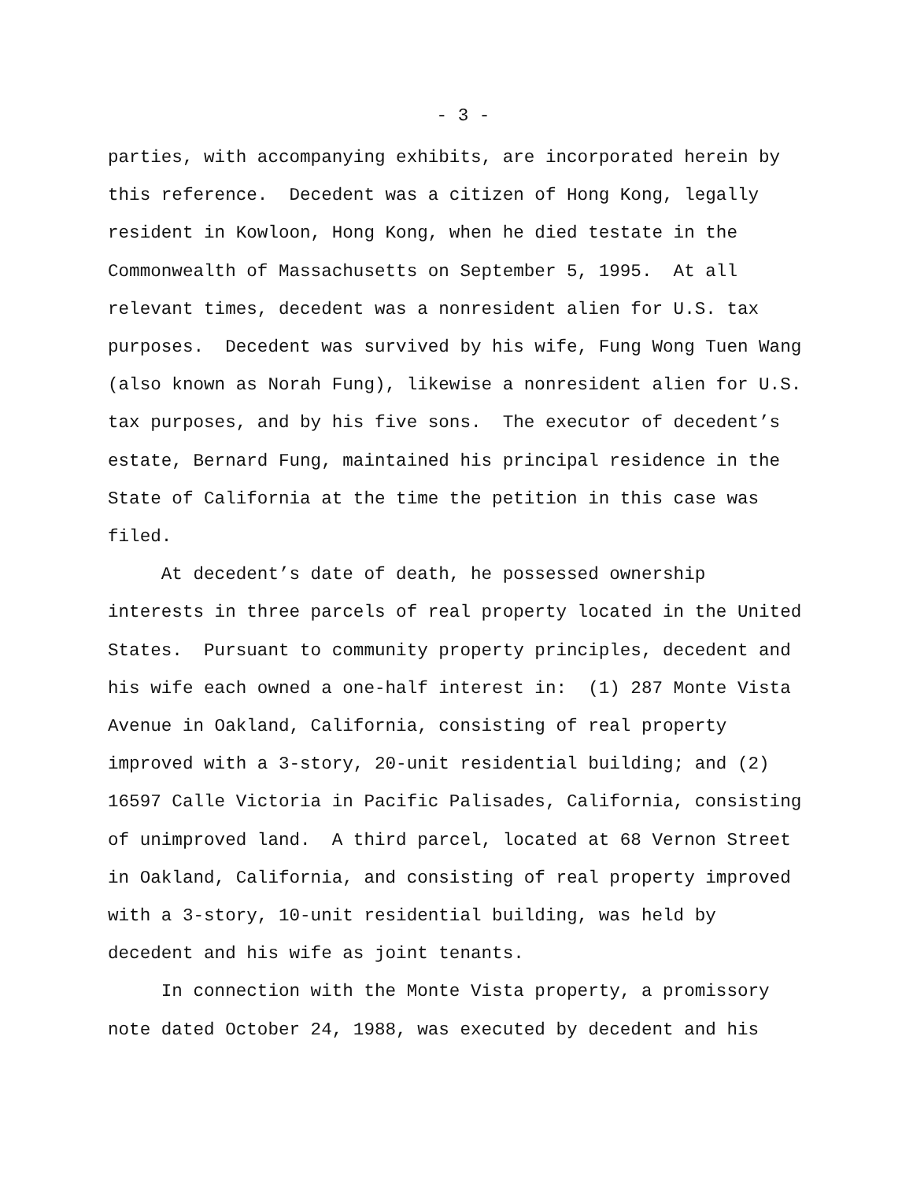- 3 -
parties, with accompanying exhibits, are incorporated herein by this reference. Decedent was a citizen of Hong Kong, legally resident in Kowloon, Hong Kong, when he died testate in the Commonwealth of Massachusetts on September 5, 1995. At all relevant times, decedent was a nonresident alien for U.S. tax purposes. Decedent was survived by his wife, Fung Wong Tuen Wang (also known as Norah Fung), likewise a nonresident alien for U.S. tax purposes, and by his five sons. The executor of decedent’s estate, Bernard Fung, maintained his principal residence in the State of California at the time the petition in this case was filed.
At decedent’s date of death, he possessed ownership interests in three parcels of real property located in the United States. Pursuant to community property principles, decedent and his wife each owned a one-half interest in: (1) 287 Monte Vista Avenue in Oakland, California, consisting of real property improved with a 3-story, 20-unit residential building; and (2) 16597 Calle Victoria in Pacific Palisades, California, consisting of unimproved land. A third parcel, located at 68 Vernon Street in Oakland, California, and consisting of real property improved with a 3-story, 10-unit residential building, was held by decedent and his wife as joint tenants.
In connection with the Monte Vista property, a promissory note dated October 24, 1988, was executed by decedent and his